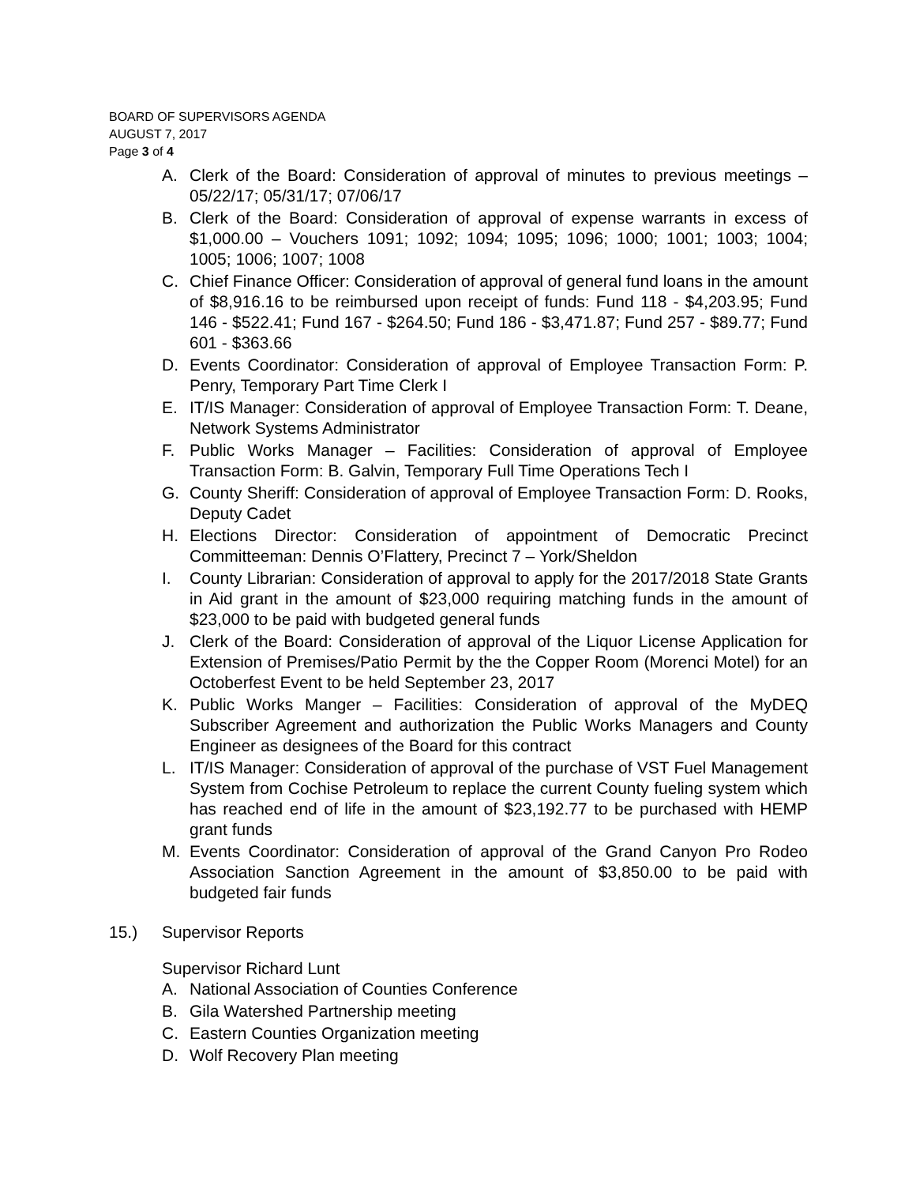BOARD OF SUPERVISORS AGENDA
AUGUST 7, 2017
Page 3 of 4
A. Clerk of the Board: Consideration of approval of minutes to previous meetings – 05/22/17; 05/31/17; 07/06/17
B. Clerk of the Board: Consideration of approval of expense warrants in excess of $1,000.00 – Vouchers 1091; 1092; 1094; 1095; 1096; 1000; 1001; 1003; 1004; 1005; 1006; 1007; 1008
C. Chief Finance Officer: Consideration of approval of general fund loans in the amount of $8,916.16 to be reimbursed upon receipt of funds: Fund 118 - $4,203.95; Fund 146 - $522.41; Fund 167 - $264.50; Fund 186 - $3,471.87; Fund 257 - $89.77; Fund 601 - $363.66
D. Events Coordinator: Consideration of approval of Employee Transaction Form: P. Penry, Temporary Part Time Clerk I
E. IT/IS Manager: Consideration of approval of Employee Transaction Form: T. Deane, Network Systems Administrator
F. Public Works Manager – Facilities: Consideration of approval of Employee Transaction Form: B. Galvin, Temporary Full Time Operations Tech I
G. County Sheriff: Consideration of approval of Employee Transaction Form: D. Rooks, Deputy Cadet
H. Elections Director: Consideration of appointment of Democratic Precinct Committeeman: Dennis O’Flattery, Precinct 7 – York/Sheldon
I. County Librarian: Consideration of approval to apply for the 2017/2018 State Grants in Aid grant in the amount of $23,000 requiring matching funds in the amount of $23,000 to be paid with budgeted general funds
J. Clerk of the Board: Consideration of approval of the Liquor License Application for Extension of Premises/Patio Permit by the the Copper Room (Morenci Motel) for an Octoberfest Event to be held September 23, 2017
K. Public Works Manger – Facilities: Consideration of approval of the MyDEQ Subscriber Agreement and authorization the Public Works Managers and County Engineer as designees of the Board for this contract
L. IT/IS Manager: Consideration of approval of the purchase of VST Fuel Management System from Cochise Petroleum to replace the current County fueling system which has reached end of life in the amount of $23,192.77 to be purchased with HEMP grant funds
M. Events Coordinator: Consideration of approval of the Grand Canyon Pro Rodeo Association Sanction Agreement in the amount of $3,850.00 to be paid with budgeted fair funds
15.) Supervisor Reports
Supervisor Richard Lunt
A. National Association of Counties Conference
B. Gila Watershed Partnership meeting
C. Eastern Counties Organization meeting
D. Wolf Recovery Plan meeting